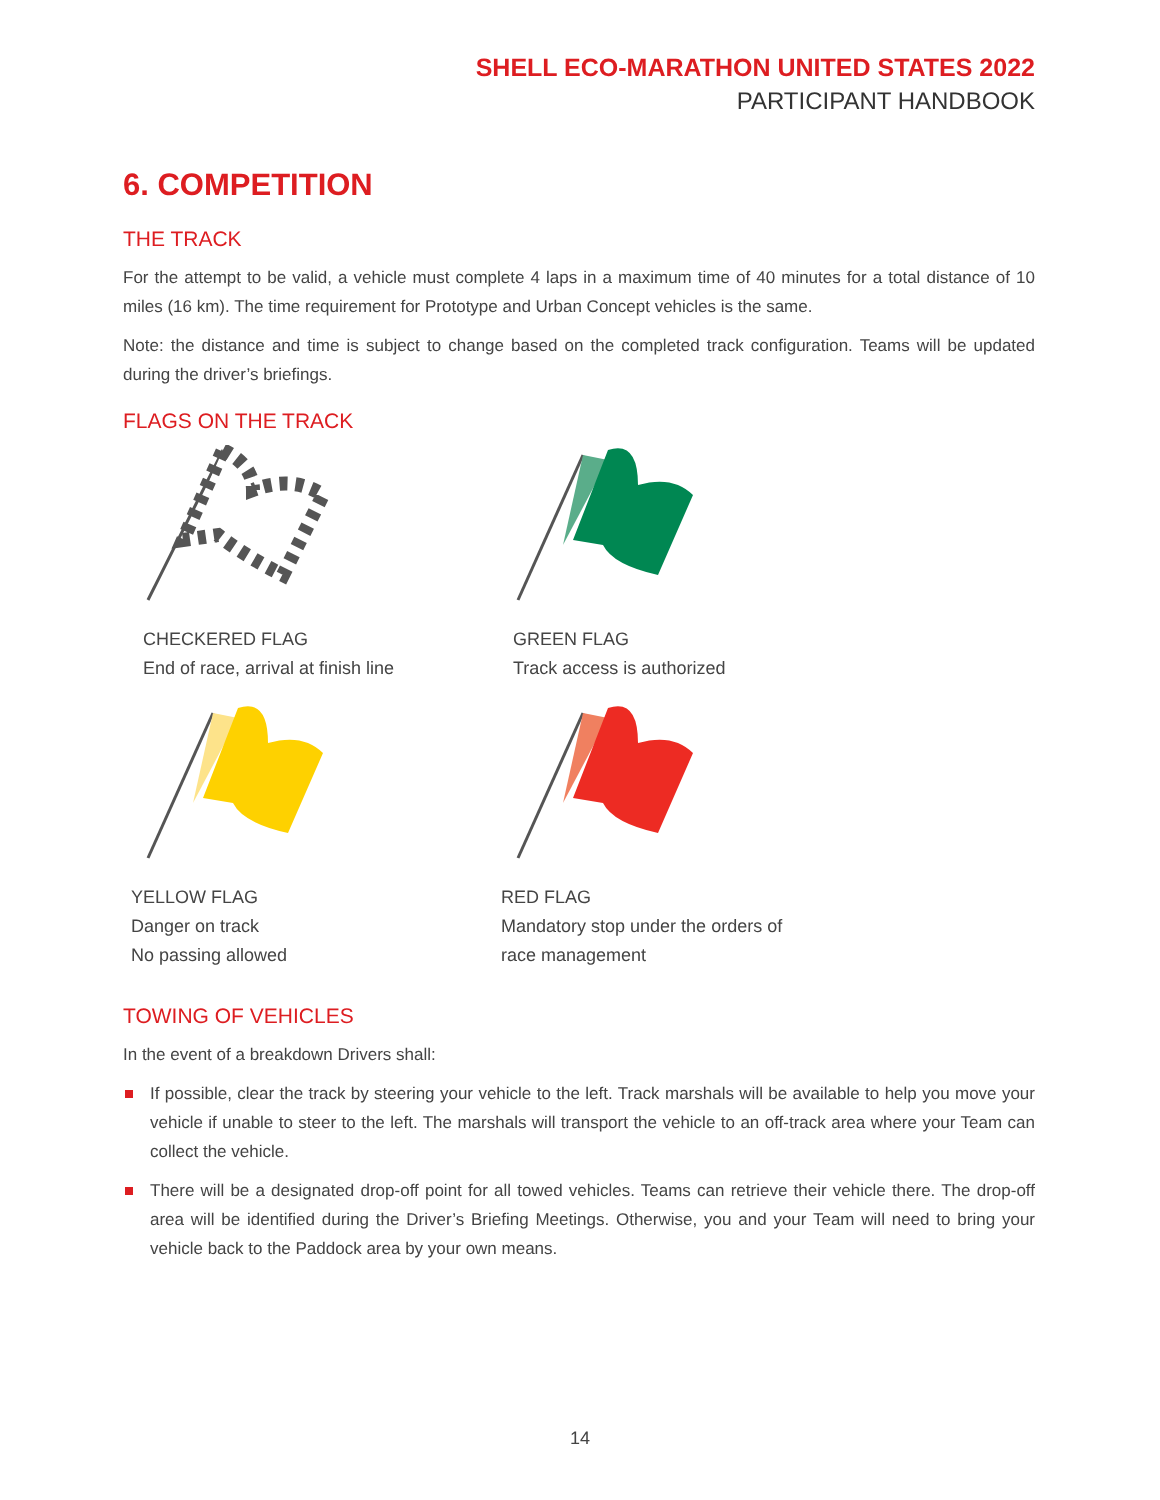SHELL ECO-MARATHON UNITED STATES 2022
PARTICIPANT HANDBOOK
6. COMPETITION
THE TRACK
For the attempt to be valid, a vehicle must complete 4 laps in a maximum time of 40 minutes for a total distance of 10 miles (16 km). The time requirement for Prototype and Urban Concept vehicles is the same.
Note: the distance and time is subject to change based on the completed track configuration. Teams will be updated during the driver’s briefings.
FLAGS ON THE TRACK
CHECKERED FLAG
End of race, arrival at finish line
GREEN FLAG
Track access is authorized
YELLOW FLAG
Danger on track
No passing allowed
RED FLAG
Mandatory stop under the orders of
race management
TOWING OF VEHICLES
In the event of a breakdown Drivers shall:
If possible, clear the track by steering your vehicle to the left. Track marshals will be available to help you move your vehicle if unable to steer to the left. The marshals will transport the vehicle to an off-track area where your Team can collect the vehicle.
There will be a designated drop-off point for all towed vehicles. Teams can retrieve their vehicle there. The drop-off area will be identified during the Driver’s Briefing Meetings. Otherwise, you and your Team will need to bring your vehicle back to the Paddock area by your own means.
14